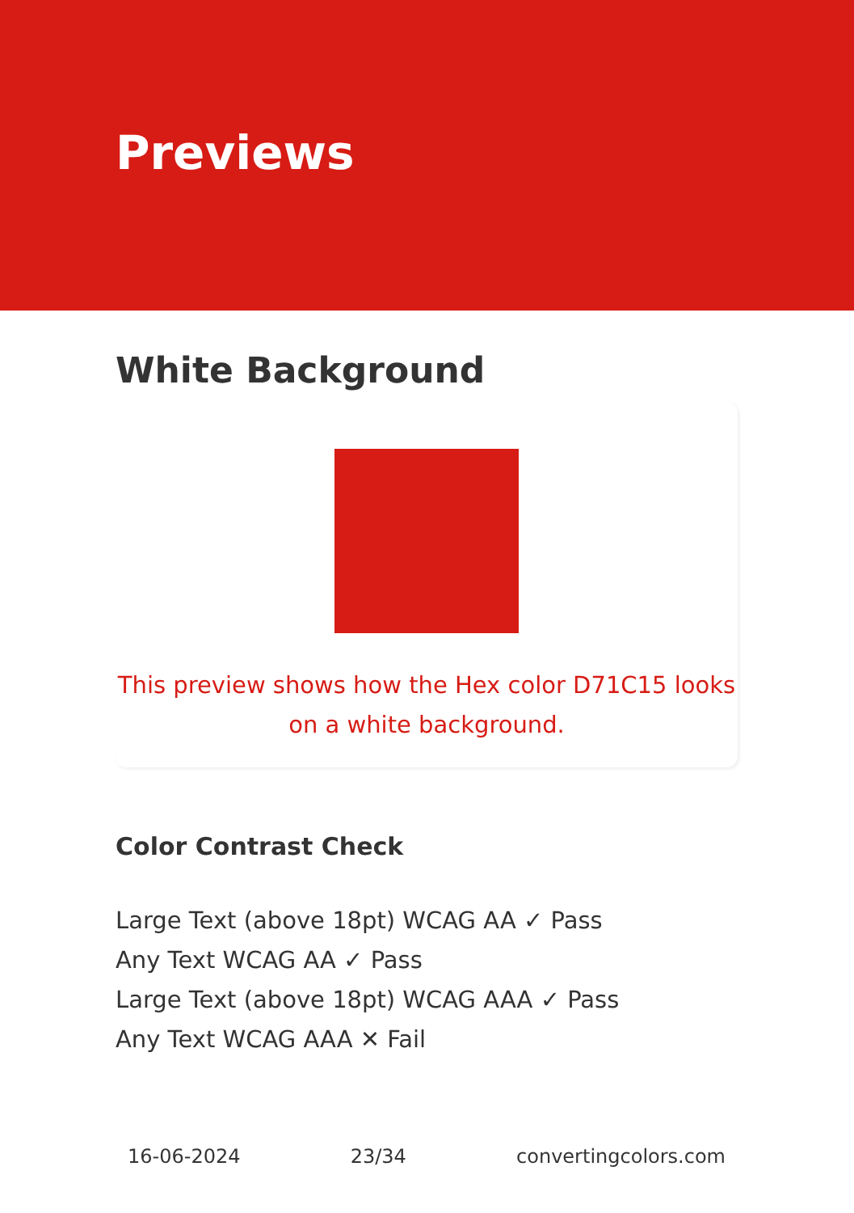Previews
White Background
This preview shows how the Hex color D71C15 looks on a white background.
Color Contrast Check
Large Text (above 18pt) WCAG AA ✓ Pass
Any Text WCAG AA ✓ Pass
Large Text (above 18pt) WCAG AAA ✓ Pass
Any Text WCAG AAA ✕ Fail
16-06-2024 23/34 convertingcolors.com